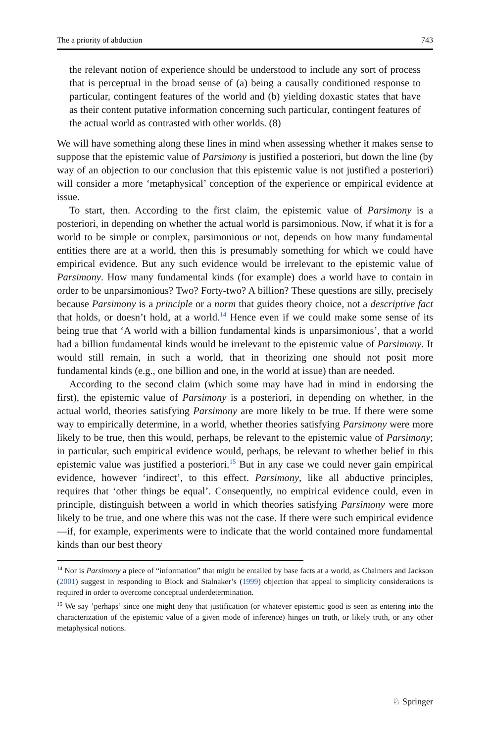The a priority of abduction 743
the relevant notion of experience should be understood to include any sort of process that is perceptual in the broad sense of (a) being a causally conditioned response to particular, contingent features of the world and (b) yielding doxastic states that have as their content putative information concerning such particular, contingent features of the actual world as contrasted with other worlds. (8)
We will have something along these lines in mind when assessing whether it makes sense to suppose that the epistemic value of Parsimony is justified a posteriori, but down the line (by way of an objection to our conclusion that this epistemic value is not justified a posteriori) will consider a more ‘metaphysical’ conception of the experience or empirical evidence at issue.
To start, then. According to the first claim, the epistemic value of Parsimony is a posteriori, in depending on whether the actual world is parsimonious. Now, if what it is for a world to be simple or complex, parsimonious or not, depends on how many fundamental entities there are at a world, then this is presumably something for which we could have empirical evidence. But any such evidence would be irrelevant to the epistemic value of Parsimony. How many fundamental kinds (for example) does a world have to contain in order to be unparsimonious? Two? Forty-two? A billion? These questions are silly, precisely because Parsimony is a principle or a norm that guides theory choice, not a descriptive fact that holds, or doesn’t hold, at a world.<sup>14</sup> Hence even if we could make some sense of its being true that ‘A world with a billion fundamental kinds is unparsimonious’, that a world had a billion fundamental kinds would be irrelevant to the epistemic value of Parsimony. It would still remain, in such a world, that in theorizing one should not posit more fundamental kinds (e.g., one billion and one, in the world at issue) than are needed.
According to the second claim (which some may have had in mind in endorsing the first), the epistemic value of Parsimony is a posteriori, in depending on whether, in the actual world, theories satisfying Parsimony are more likely to be true. If there were some way to empirically determine, in a world, whether theories satisfying Parsimony were more likely to be true, then this would, perhaps, be relevant to the epistemic value of Parsimony; in particular, such empirical evidence would, perhaps, be relevant to whether belief in this epistemic value was justified a posteriori.<sup>15</sup> But in any case we could never gain empirical evidence, however ‘indirect’, to this effect. Parsimony, like all abductive principles, requires that ‘other things be equal’. Consequently, no empirical evidence could, even in principle, distinguish between a world in which theories satisfying Parsimony were more likely to be true, and one where this was not the case. If there were such empirical evidence—if, for example, experiments were to indicate that the world contained more fundamental kinds than our best theory
<sup>14</sup> Nor is Parsimony a piece of “information” that might be entailed by base facts at a world, as Chalmers and Jackson (2001) suggest in responding to Block and Stalnaker’s (1999) objection that appeal to simplicity considerations is required in order to overcome conceptual underdetermination.
<sup>15</sup> We say ’perhaps’ since one might deny that justification (or whatever epistemic good is seen as entering into the characterization of the epistemic value of a given mode of inference) hinges on truth, or likely truth, or any other metaphysical notions.
♘ Springer